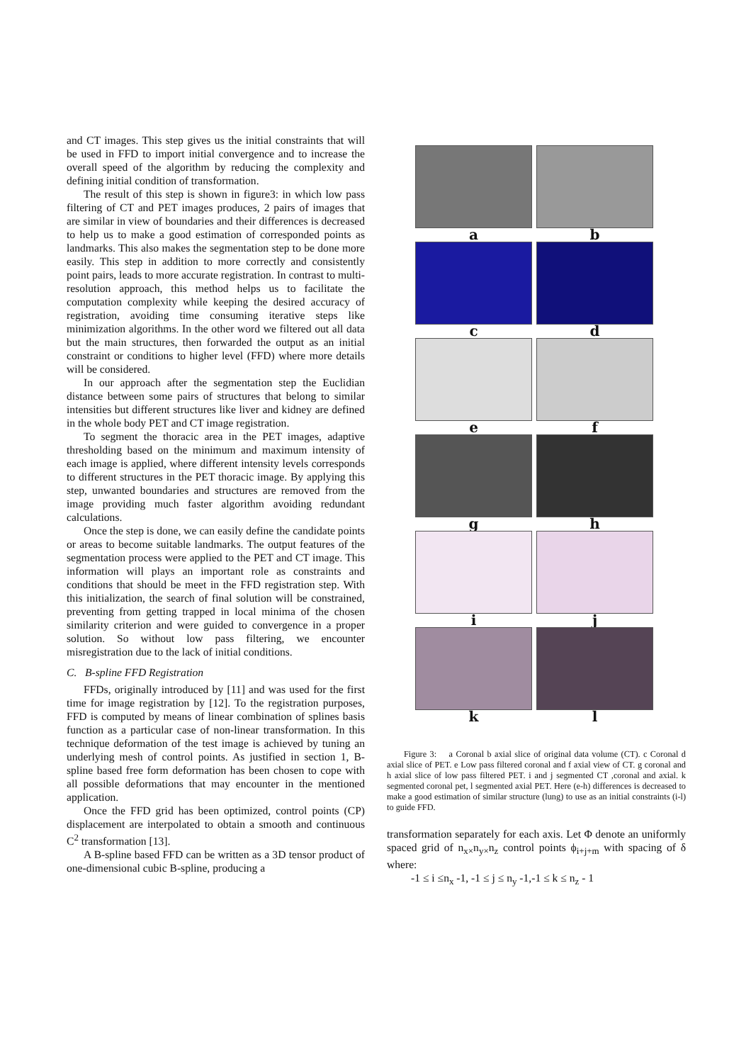and CT images. This step gives us the initial constraints that will be used in FFD to import initial convergence and to increase the overall speed of the algorithm by reducing the complexity and defining initial condition of transformation.
The result of this step is shown in figure3: in which low pass filtering of CT and PET images produces, 2 pairs of images that are similar in view of boundaries and their differences is decreased to help us to make a good estimation of corresponded points as landmarks. This also makes the segmentation step to be done more easily. This step in addition to more correctly and consistently point pairs, leads to more accurate registration. In contrast to multi-resolution approach, this method helps us to facilitate the computation complexity while keeping the desired accuracy of registration, avoiding time consuming iterative steps like minimization algorithms. In the other word we filtered out all data but the main structures, then forwarded the output as an initial constraint or conditions to higher level (FFD) where more details will be considered.
In our approach after the segmentation step the Euclidian distance between some pairs of structures that belong to similar intensities but different structures like liver and kidney are defined in the whole body PET and CT image registration.
To segment the thoracic area in the PET images, adaptive thresholding based on the minimum and maximum intensity of each image is applied, where different intensity levels corresponds to different structures in the PET thoracic image. By applying this step, unwanted boundaries and structures are removed from the image providing much faster algorithm avoiding redundant calculations.
Once the step is done, we can easily define the candidate points or areas to become suitable landmarks. The output features of the segmentation process were applied to the PET and CT image. This information will plays an important role as constraints and conditions that should be meet in the FFD registration step. With this initialization, the search of final solution will be constrained, preventing from getting trapped in local minima of the chosen similarity criterion and were guided to convergence in a proper solution. So without low pass filtering, we encounter misregistration due to the lack of initial conditions.
C. B-spline FFD Registration
FFDs, originally introduced by [11] and was used for the first time for image registration by [12]. To the registration purposes, FFD is computed by means of linear combination of splines basis function as a particular case of non-linear transformation. In this technique deformation of the test image is achieved by tuning an underlying mesh of control points. As justified in section 1, B-spline based free form deformation has been chosen to cope with all possible deformations that may encounter in the mentioned application.
Once the FFD grid has been optimized, control points (CP) displacement are interpolated to obtain a smooth and continuous C<sup>2</sup> transformation [13].
A B-spline based FFD can be written as a 3D tensor product of one-dimensional cubic B-spline, producing a
a
b
c
d
e
f
g
h
i
j
k
l
Figure 3: a Coronal b axial slice of original data volume (CT). c Coronal d axial slice of PET. e Low pass filtered coronal and f axial view of CT. g coronal and h axial slice of low pass filtered PET. i and j segmented CT ,coronal and axial. k segmented coronal pet, l segmented axial PET. Here (e-h) differences is decreased to make a good estimation of similar structure (lung) to use as an initial constraints (i-l) to guide FFD.
transformation separately for each axis. Let Φ denote an uniformly spaced grid of n<sub>x×</sub>n<sub>y×</sub>n<sub>z</sub> control points ϕ<sub>i+j+m</sub> with spacing of δ where:
-1 ≤ i ≤n<sub>x</sub> -1, -1 ≤ j ≤ n<sub>y</sub> -1,-1 ≤ k ≤ n<sub>z</sub> - 1